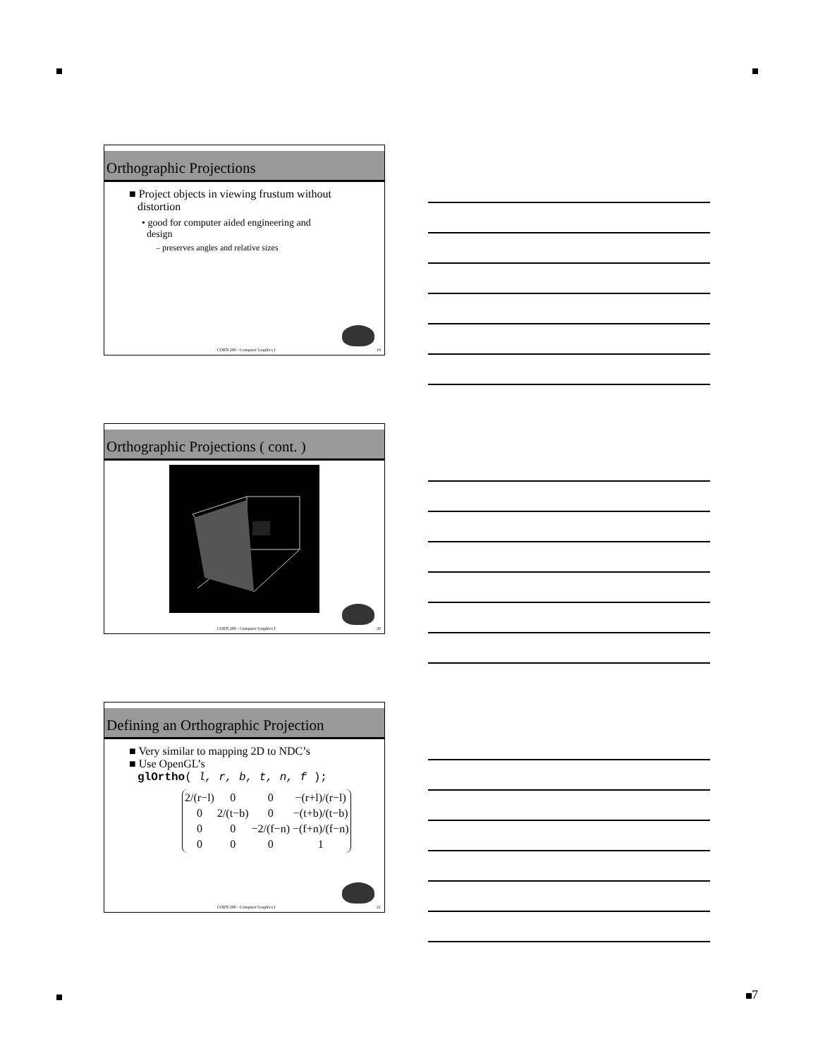Orthographic Projections
■ Project objects in viewing frustum without
distortion
• good for computer aided engineering and
design
– preserves angles and relative sizes
COEN 290 - Computer Graphics I 19
Orthographic Projections ( cont. )
COEN 290 - Computer Graphics I 20
Defining an Orthographic Projection
■ Very similar to mapping 2D to NDC’s
■ Use OpenGL’s
glOrtho( l, r, b, t, n, f );
| 2/(r−l) | 0 | 0 | −(r+l)/(r−l) |
| 0 | 2/(t−b) | 0 | −(t+b)/(t−b) |
| 0 | 0 | −2/(f−n) | −(f+n)/(f−n) |
| 0 | 0 | 0 | 1 |
COEN 290 - Computer Graphics I 21
7